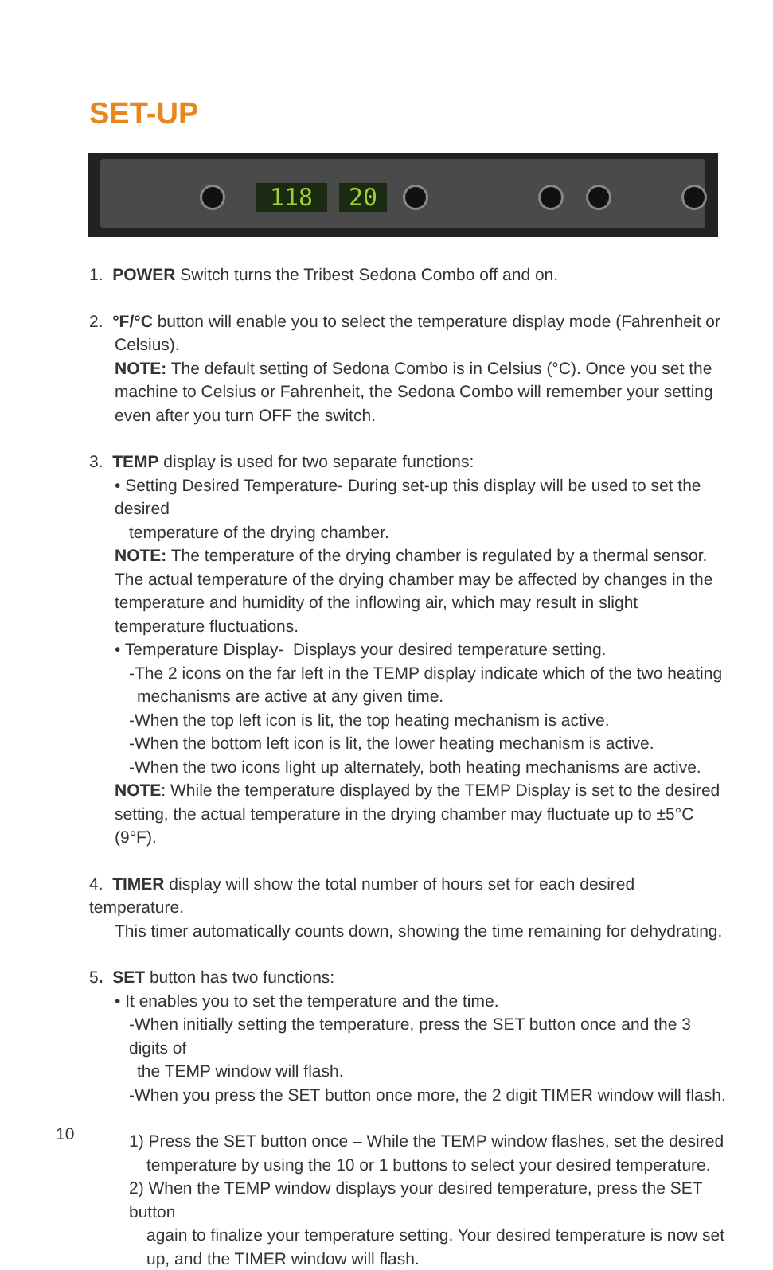SET-UP
118 20
1. POWER Switch turns the Tribest Sedona Combo off and on.
2. °F/°C button will enable you to select the temperature display mode (Fahrenheit or
Celsius).
NOTE: The default setting of Sedona Combo is in Celsius (°C). Once you set the machine to Celsius or Fahrenheit, the Sedona Combo will remember your setting even after you turn OFF the switch.
3. TEMP display is used for two separate functions:
• Setting Desired Temperature- During set-up this display will be used to set the desired
temperature of the drying chamber.
NOTE: The temperature of the drying chamber is regulated by a thermal sensor. The actual temperature of the drying chamber may be affected by changes in the temperature and humidity of the inflowing air, which may result in slight temperature fluctuations.
• Temperature Display- Displays your desired temperature setting.
-The 2 icons on the far left in the TEMP display indicate which of the two heating
mechanisms are active at any given time.
-When the top left icon is lit, the top heating mechanism is active.
-When the bottom left icon is lit, the lower heating mechanism is active.
-When the two icons light up alternately, both heating mechanisms are active.
NOTE: While the temperature displayed by the TEMP Display is set to the desired setting, the actual temperature in the drying chamber may fluctuate up to ±5°C (9°F).
4. TIMER display will show the total number of hours set for each desired temperature.
This timer automatically counts down, showing the time remaining for dehydrating.
5. SET button has two functions:
• It enables you to set the temperature and the time.
-When initially setting the temperature, press the SET button once and the 3 digits of
the TEMP window will flash.
-When you press the SET button once more, the 2 digit TIMER window will flash.
1) Press the SET button once – While the TEMP window flashes, set the desired
temperature by using the 10 or 1 buttons to select your desired temperature.
2) When the TEMP window displays your desired temperature, press the SET button
again to finalize your temperature setting. Your desired temperature is now set up, and the TIMER window will flash.
10